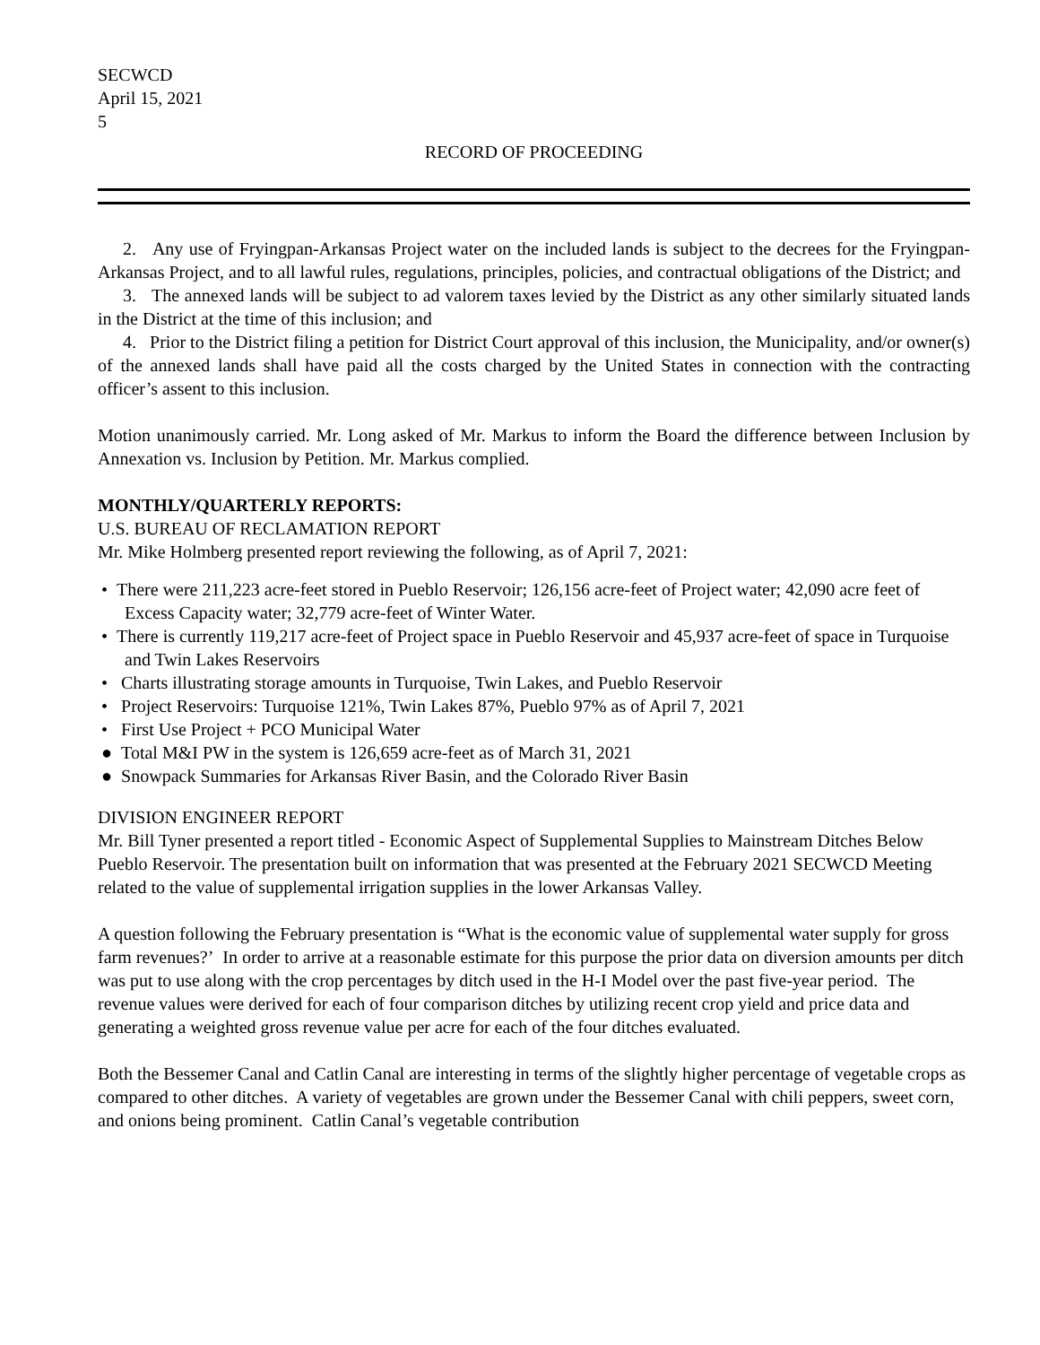SECWCD
April 15, 2021
5
RECORD OF PROCEEDING
2. Any use of Fryingpan-Arkansas Project water on the included lands is subject to the decrees for the Fryingpan-Arkansas Project, and to all lawful rules, regulations, principles, policies, and contractual obligations of the District; and
3. The annexed lands will be subject to ad valorem taxes levied by the District as any other similarly situated lands in the District at the time of this inclusion; and
4. Prior to the District filing a petition for District Court approval of this inclusion, the Municipality, and/or owner(s) of the annexed lands shall have paid all the costs charged by the United States in connection with the contracting officer’s assent to this inclusion.
Motion unanimously carried. Mr. Long asked of Mr. Markus to inform the Board the difference between Inclusion by Annexation vs. Inclusion by Petition. Mr. Markus complied.
MONTHLY/QUARTERLY REPORTS:
U.S. BUREAU OF RECLAMATION REPORT
Mr. Mike Holmberg presented report reviewing the following, as of April 7, 2021:
• There were 211,223 acre-feet stored in Pueblo Reservoir; 126,156 acre-feet of Project water; 42,090 acre feet of Excess Capacity water; 32,779 acre-feet of Winter Water.
• There is currently 119,217 acre-feet of Project space in Pueblo Reservoir and 45,937 acre-feet of space in Turquoise and Twin Lakes Reservoirs
• Charts illustrating storage amounts in Turquoise, Twin Lakes, and Pueblo Reservoir
• Project Reservoirs: Turquoise 121%, Twin Lakes 87%, Pueblo 97% as of April 7, 2021
• First Use Project + PCO Municipal Water
● Total M&I PW in the system is 126,659 acre-feet as of March 31, 2021
● Snowpack Summaries for Arkansas River Basin, and the Colorado River Basin
DIVISION ENGINEER REPORT
Mr. Bill Tyner presented a report titled - Economic Aspect of Supplemental Supplies to Mainstream Ditches Below Pueblo Reservoir. The presentation built on information that was presented at the February 2021 SECWCD Meeting related to the value of supplemental irrigation supplies in the lower Arkansas Valley.
A question following the February presentation is “What is the economic value of supplemental water supply for gross farm revenues?’ In order to arrive at a reasonable estimate for this purpose the prior data on diversion amounts per ditch was put to use along with the crop percentages by ditch used in the H-I Model over the past five-year period. The revenue values were derived for each of four comparison ditches by utilizing recent crop yield and price data and generating a weighted gross revenue value per acre for each of the four ditches evaluated.
Both the Bessemer Canal and Catlin Canal are interesting in terms of the slightly higher percentage of vegetable crops as compared to other ditches. A variety of vegetables are grown under the Bessemer Canal with chili peppers, sweet corn, and onions being prominent. Catlin Canal’s vegetable contribution